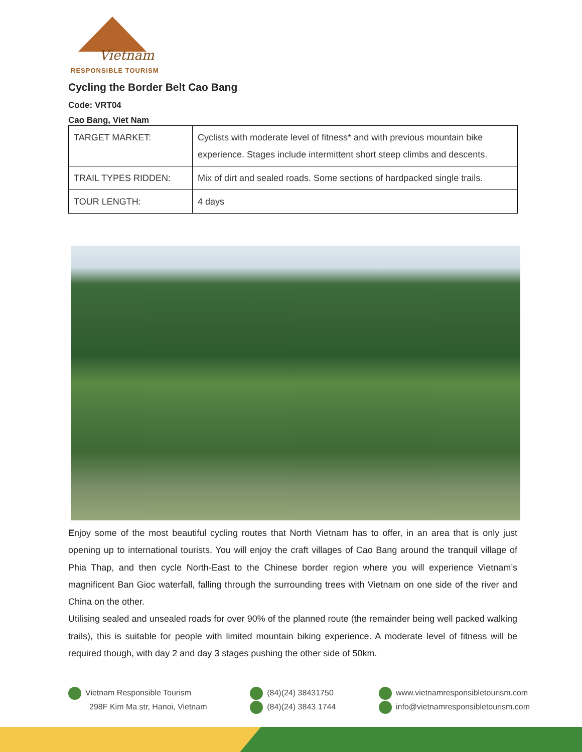Vietnam
RESPONSIBLE TOURISM
Cycling the Border Belt Cao Bang
Code: VRT04
Cao Bang, Viet Nam
| TARGET MARKET: | Cyclists with moderate level of fitness* and with previous mountain bike experience. Stages include intermittent short steep climbs and descents. |
| TRAIL TYPES RIDDEN: | Mix of dirt and sealed roads. Some sections of hardpacked single trails. |
| TOUR LENGTH: | 4 days |
Enjoy some of the most beautiful cycling routes that North Vietnam has to offer, in an area that is only just opening up to international tourists. You will enjoy the craft villages of Cao Bang around the tranquil village of Phia Thap, and then cycle North-East to the Chinese border region where you will experience Vietnam’s magnificent Ban Gioc waterfall, falling through the surrounding trees with Vietnam on one side of the river and China on the other.
Utilising sealed and unsealed roads for over 90% of the planned route (the remainder being well packed walking trails), this is suitable for people with limited mountain biking experience. A moderate level of fitness will be required though, with day 2 and day 3 stages pushing the other side of 50km.
Vietnam Responsible Tourism
298F Kim Ma str, Hanoi, Vietnam
(84)(24) 38431750
(84)(24) 3843 1744
www.vietnamresponsibletourism.com
info@vietnamresponsibletourism.com